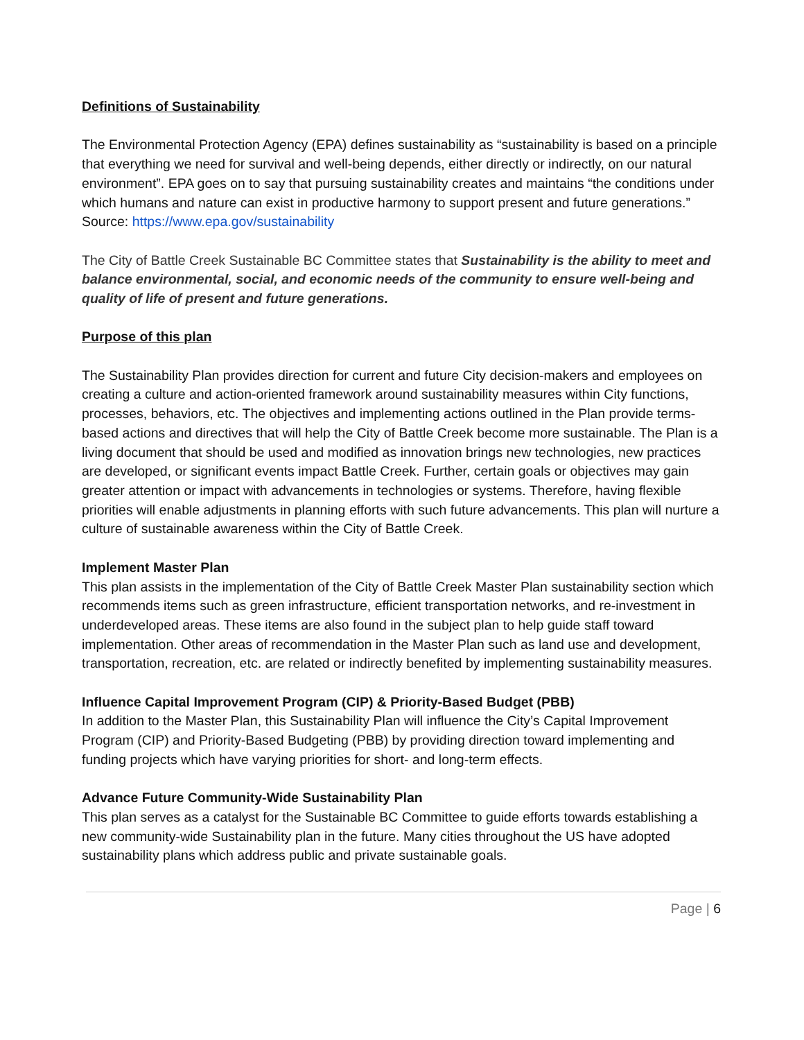Definitions of Sustainability
The Environmental Protection Agency (EPA) defines sustainability as “sustainability is based on a principle that everything we need for survival and well-being depends, either directly or indirectly, on our natural environment”. EPA goes on to say that pursuing sustainability creates and maintains “the conditions under which humans and nature can exist in productive harmony to support present and future generations.” Source: https://www.epa.gov/sustainability
The City of Battle Creek Sustainable BC Committee states that Sustainability is the ability to meet and balance environmental, social, and economic needs of the community to ensure well-being and quality of life of present and future generations.
Purpose of this plan
The Sustainability Plan provides direction for current and future City decision-makers and employees on creating a culture and action-oriented framework around sustainability measures within City functions, processes, behaviors, etc. The objectives and implementing actions outlined in the Plan provide terms-based actions and directives that will help the City of Battle Creek become more sustainable. The Plan is a living document that should be used and modified as innovation brings new technologies, new practices are developed, or significant events impact Battle Creek. Further, certain goals or objectives may gain greater attention or impact with advancements in technologies or systems. Therefore, having flexible priorities will enable adjustments in planning efforts with such future advancements. This plan will nurture a culture of sustainable awareness within the City of Battle Creek.
Implement Master Plan
This plan assists in the implementation of the City of Battle Creek Master Plan sustainability section which recommends items such as green infrastructure, efficient transportation networks, and re-investment in underdeveloped areas. These items are also found in the subject plan to help guide staff toward implementation. Other areas of recommendation in the Master Plan such as land use and development, transportation, recreation, etc. are related or indirectly benefited by implementing sustainability measures.
Influence Capital Improvement Program (CIP) & Priority-Based Budget (PBB)
In addition to the Master Plan, this Sustainability Plan will influence the City’s Capital Improvement Program (CIP) and Priority-Based Budgeting (PBB) by providing direction toward implementing and funding projects which have varying priorities for short- and long-term effects.
Advance Future Community-Wide Sustainability Plan
This plan serves as a catalyst for the Sustainable BC Committee to guide efforts towards establishing a new community-wide Sustainability plan in the future. Many cities throughout the US have adopted sustainability plans which address public and private sustainable goals.
Page | 6